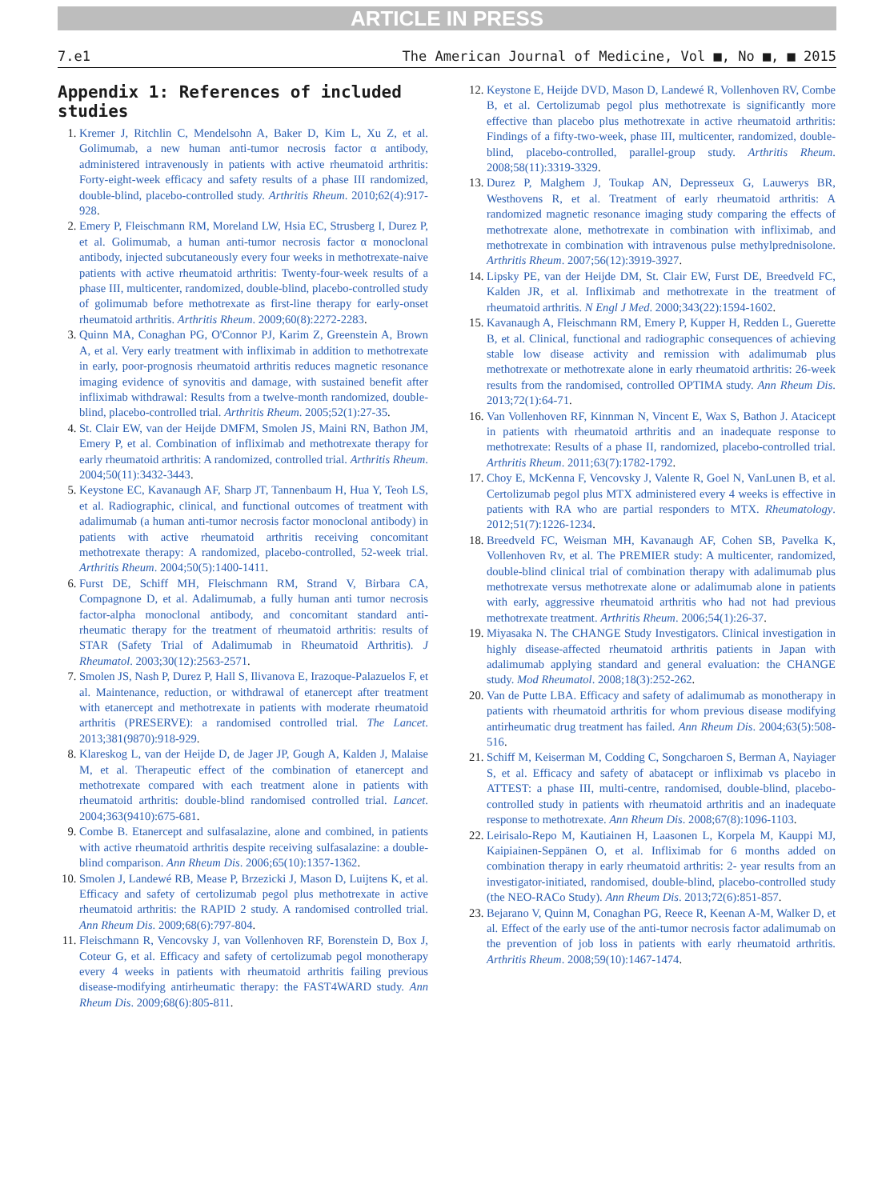ARTICLE IN PRESS
7.e1 The American Journal of Medicine, Vol ■, No ■, ■ 2015
Appendix 1: References of included studies
1. Kremer J, Ritchlin C, Mendelsohn A, Baker D, Kim L, Xu Z, et al. Golimumab, a new human anti-tumor necrosis factor α antibody, administered intravenously in patients with active rheumatoid arthritis: Forty-eight-week efficacy and safety results of a phase III randomized, double-blind, placebo-controlled study. Arthritis Rheum. 2010;62(4):917-928.
2. Emery P, Fleischmann RM, Moreland LW, Hsia EC, Strusberg I, Durez P, et al. Golimumab, a human anti-tumor necrosis factor α monoclonal antibody, injected subcutaneously every four weeks in methotrexate-naive patients with active rheumatoid arthritis: Twenty-four-week results of a phase III, multicenter, randomized, double-blind, placebo-controlled study of golimumab before methotrexate as first-line therapy for early-onset rheumatoid arthritis. Arthritis Rheum. 2009;60(8):2272-2283.
3. Quinn MA, Conaghan PG, O'Connor PJ, Karim Z, Greenstein A, Brown A, et al. Very early treatment with infliximab in addition to methotrexate in early, poor-prognosis rheumatoid arthritis reduces magnetic resonance imaging evidence of synovitis and damage, with sustained benefit after infliximab withdrawal: Results from a twelve-month randomized, double-blind, placebo-controlled trial. Arthritis Rheum. 2005;52(1):27-35.
4. St. Clair EW, van der Heijde DMFM, Smolen JS, Maini RN, Bathon JM, Emery P, et al. Combination of infliximab and methotrexate therapy for early rheumatoid arthritis: A randomized, controlled trial. Arthritis Rheum. 2004;50(11):3432-3443.
5. Keystone EC, Kavanaugh AF, Sharp JT, Tannenbaum H, Hua Y, Teoh LS, et al. Radiographic, clinical, and functional outcomes of treatment with adalimumab (a human anti-tumor necrosis factor monoclonal antibody) in patients with active rheumatoid arthritis receiving concomitant methotrexate therapy: A randomized, placebo-controlled, 52-week trial. Arthritis Rheum. 2004;50(5):1400-1411.
6. Furst DE, Schiff MH, Fleischmann RM, Strand V, Birbara CA, Compagnone D, et al. Adalimumab, a fully human anti tumor necrosis factor-alpha monoclonal antibody, and concomitant standard anti-rheumatic therapy for the treatment of rheumatoid arthritis: results of STAR (Safety Trial of Adalimumab in Rheumatoid Arthritis). J Rheumatol. 2003;30(12):2563-2571.
7. Smolen JS, Nash P, Durez P, Hall S, Ilivanova E, Irazoque-Palazuelos F, et al. Maintenance, reduction, or withdrawal of etanercept after treatment with etanercept and methotrexate in patients with moderate rheumatoid arthritis (PRESERVE): a randomised controlled trial. The Lancet. 2013;381(9870):918-929.
8. Klareskog L, van der Heijde D, de Jager JP, Gough A, Kalden J, Malaise M, et al. Therapeutic effect of the combination of etanercept and methotrexate compared with each treatment alone in patients with rheumatoid arthritis: double-blind randomised controlled trial. Lancet. 2004;363(9410):675-681.
9. Combe B. Etanercept and sulfasalazine, alone and combined, in patients with active rheumatoid arthritis despite receiving sulfasalazine: a double-blind comparison. Ann Rheum Dis. 2006;65(10):1357-1362.
10. Smolen J, Landewé RB, Mease P, Brzezicki J, Mason D, Luijtens K, et al. Efficacy and safety of certolizumab pegol plus methotrexate in active rheumatoid arthritis: the RAPID 2 study. A randomised controlled trial. Ann Rheum Dis. 2009;68(6):797-804.
11. Fleischmann R, Vencovsky J, van Vollenhoven RF, Borenstein D, Box J, Coteur G, et al. Efficacy and safety of certolizumab pegol monotherapy every 4 weeks in patients with rheumatoid arthritis failing previous disease-modifying antirheumatic therapy: the FAST4WARD study. Ann Rheum Dis. 2009;68(6):805-811.
12. Keystone E, Heijde DVD, Mason D, Landewé R, Vollenhoven RV, Combe B, et al. Certolizumab pegol plus methotrexate is significantly more effective than placebo plus methotrexate in active rheumatoid arthritis: Findings of a fifty-two-week, phase III, multicenter, randomized, double-blind, placebo-controlled, parallel-group study. Arthritis Rheum. 2008;58(11):3319-3329.
13. Durez P, Malghem J, Toukap AN, Depresseux G, Lauwerys BR, Westhovens R, et al. Treatment of early rheumatoid arthritis: A randomized magnetic resonance imaging study comparing the effects of methotrexate alone, methotrexate in combination with infliximab, and methotrexate in combination with intravenous pulse methylprednisolone. Arthritis Rheum. 2007;56(12):3919-3927.
14. Lipsky PE, van der Heijde DM, St. Clair EW, Furst DE, Breedveld FC, Kalden JR, et al. Infliximab and methotrexate in the treatment of rheumatoid arthritis. N Engl J Med. 2000;343(22):1594-1602.
15. Kavanaugh A, Fleischmann RM, Emery P, Kupper H, Redden L, Guerette B, et al. Clinical, functional and radiographic consequences of achieving stable low disease activity and remission with adalimumab plus methotrexate or methotrexate alone in early rheumatoid arthritis: 26-week results from the randomised, controlled OPTIMA study. Ann Rheum Dis. 2013;72(1):64-71.
16. Van Vollenhoven RF, Kinnman N, Vincent E, Wax S, Bathon J. Atacicept in patients with rheumatoid arthritis and an inadequate response to methotrexate: Results of a phase II, randomized, placebo-controlled trial. Arthritis Rheum. 2011;63(7):1782-1792.
17. Choy E, McKenna F, Vencovsky J, Valente R, Goel N, VanLunen B, et al. Certolizumab pegol plus MTX administered every 4 weeks is effective in patients with RA who are partial responders to MTX. Rheumatology. 2012;51(7):1226-1234.
18. Breedveld FC, Weisman MH, Kavanaugh AF, Cohen SB, Pavelka K, Vollenhoven Rv, et al. The PREMIER study: A multicenter, randomized, double-blind clinical trial of combination therapy with adalimumab plus methotrexate versus methotrexate alone or adalimumab alone in patients with early, aggressive rheumatoid arthritis who had not had previous methotrexate treatment. Arthritis Rheum. 2006;54(1):26-37.
19. Miyasaka N. The CHANGE Study Investigators. Clinical investigation in highly disease-affected rheumatoid arthritis patients in Japan with adalimumab applying standard and general evaluation: the CHANGE study. Mod Rheumatol. 2008;18(3):252-262.
20. Van de Putte LBA. Efficacy and safety of adalimumab as monotherapy in patients with rheumatoid arthritis for whom previous disease modifying antirheumatic drug treatment has failed. Ann Rheum Dis. 2004;63(5):508-516.
21. Schiff M, Keiserman M, Codding C, Songcharoen S, Berman A, Nayiager S, et al. Efficacy and safety of abatacept or infliximab vs placebo in ATTEST: a phase III, multi-centre, randomised, double-blind, placebo-controlled study in patients with rheumatoid arthritis and an inadequate response to methotrexate. Ann Rheum Dis. 2008;67(8):1096-1103.
22. Leirisalo-Repo M, Kautiainen H, Laasonen L, Korpela M, Kauppi MJ, Kaipiainen-Seppänen O, et al. Infliximab for 6 months added on combination therapy in early rheumatoid arthritis: 2- year results from an investigator-initiated, randomised, double-blind, placebo-controlled study (the NEO-RACo Study). Ann Rheum Dis. 2013;72(6):851-857.
23. Bejarano V, Quinn M, Conaghan PG, Reece R, Keenan A-M, Walker D, et al. Effect of the early use of the anti-tumor necrosis factor adalimumab on the prevention of job loss in patients with early rheumatoid arthritis. Arthritis Rheum. 2008;59(10):1467-1474.